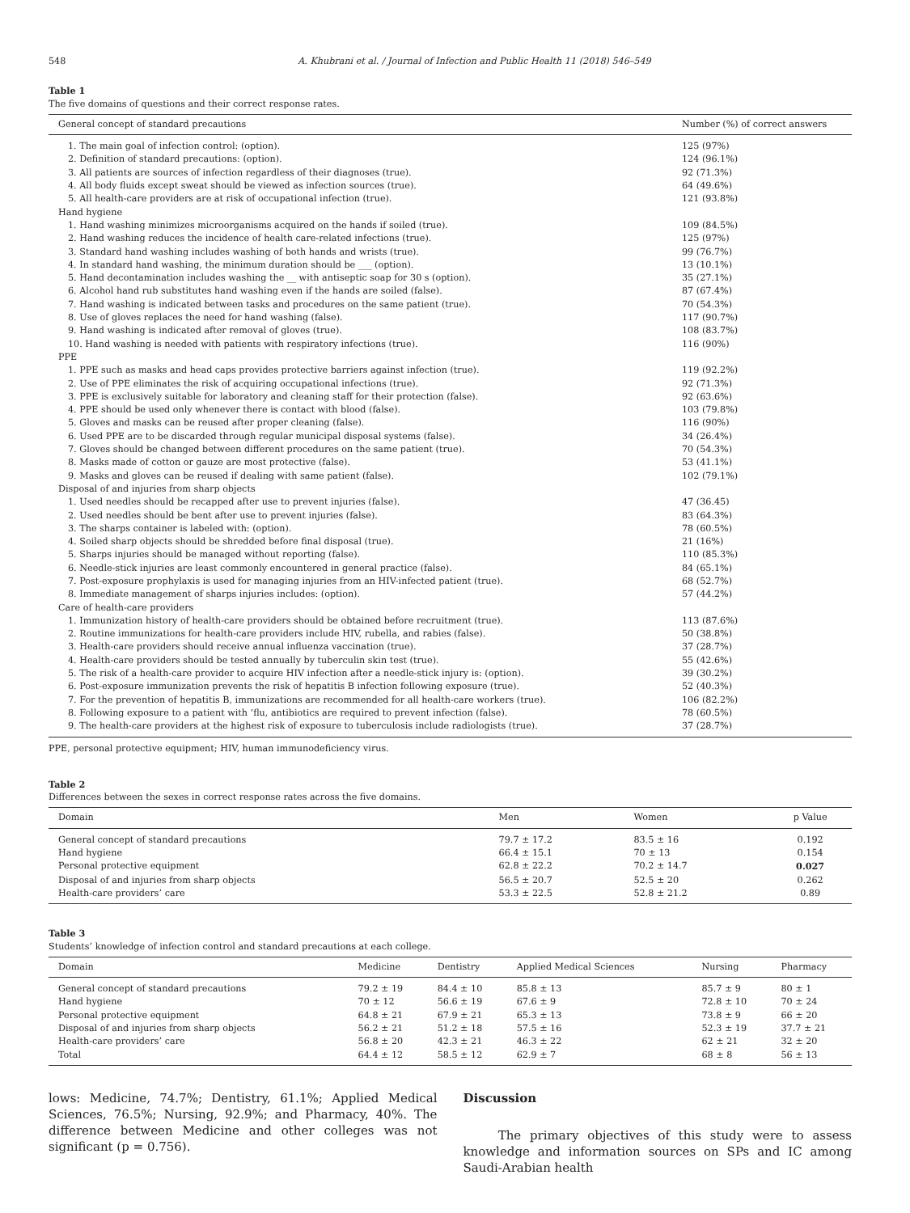548 A. Khubrani et al. / Journal of Infection and Public Health 11 (2018) 546–549
Table 1
The five domains of questions and their correct response rates.
| General concept of standard precautions | Number (%) of correct answers |
| --- | --- |
| 1. The main goal of infection control: (option). | 125 (97%) |
| 2. Definition of standard precautions: (option). | 124 (96.1%) |
| 3. All patients are sources of infection regardless of their diagnoses (true). | 92 (71.3%) |
| 4. All body fluids except sweat should be viewed as infection sources (true). | 64 (49.6%) |
| 5. All health-care providers are at risk of occupational infection (true). | 121 (93.8%) |
| Hand hygiene | |
| 1. Hand washing minimizes microorganisms acquired on the hands if soiled (true). | 109 (84.5%) |
| 2. Hand washing reduces the incidence of health care-related infections (true). | 125 (97%) |
| 3. Standard hand washing includes washing of both hands and wrists (true). | 99 (76.7%) |
| 4. In standard hand washing, the minimum duration should be ___ (option). | 13 (10.1%) |
| 5. Hand decontamination includes washing the __ with antiseptic soap for 30 s (option). | 35 (27.1%) |
| 6. Alcohol hand rub substitutes hand washing even if the hands are soiled (false). | 87 (67.4%) |
| 7. Hand washing is indicated between tasks and procedures on the same patient (true). | 70 (54.3%) |
| 8. Use of gloves replaces the need for hand washing (false). | 117 (90.7%) |
| 9. Hand washing is indicated after removal of gloves (true). | 108 (83.7%) |
| 10. Hand washing is needed with patients with respiratory infections (true). | 116 (90%) |
| PPE | |
| 1. PPE such as masks and head caps provides protective barriers against infection (true). | 119 (92.2%) |
| 2. Use of PPE eliminates the risk of acquiring occupational infections (true). | 92 (71.3%) |
| 3. PPE is exclusively suitable for laboratory and cleaning staff for their protection (false). | 92 (63.6%) |
| 4. PPE should be used only whenever there is contact with blood (false). | 103 (79.8%) |
| 5. Gloves and masks can be reused after proper cleaning (false). | 116 (90%) |
| 6. Used PPE are to be discarded through regular municipal disposal systems (false). | 34 (26.4%) |
| 7. Gloves should be changed between different procedures on the same patient (true). | 70 (54.3%) |
| 8. Masks made of cotton or gauze are most protective (false). | 53 (41.1%) |
| 9. Masks and gloves can be reused if dealing with same patient (false). | 102 (79.1%) |
| Disposal of and injuries from sharp objects | |
| 1. Used needles should be recapped after use to prevent injuries (false). | 47 (36.45) |
| 2. Used needles should be bent after use to prevent injuries (false). | 83 (64.3%) |
| 3. The sharps container is labeled with: (option). | 78 (60.5%) |
| 4. Soiled sharp objects should be shredded before final disposal (true). | 21 (16%) |
| 5. Sharps injuries should be managed without reporting (false). | 110 (85.3%) |
| 6. Needle-stick injuries are least commonly encountered in general practice (false). | 84 (65.1%) |
| 7. Post-exposure prophylaxis is used for managing injuries from an HIV-infected patient (true). | 68 (52.7%) |
| 8. Immediate management of sharps injuries includes: (option). | 57 (44.2%) |
| Care of health-care providers | |
| 1. Immunization history of health-care providers should be obtained before recruitment (true). | 113 (87.6%) |
| 2. Routine immunizations for health-care providers include HIV, rubella, and rabies (false). | 50 (38.8%) |
| 3. Health-care providers should receive annual influenza vaccination (true). | 37 (28.7%) |
| 4. Health-care providers should be tested annually by tuberculin skin test (true). | 55 (42.6%) |
| 5. The risk of a health-care provider to acquire HIV infection after a needle-stick injury is: (option). | 39 (30.2%) |
| 6. Post-exposure immunization prevents the risk of hepatitis B infection following exposure (true). | 52 (40.3%) |
| 7. For the prevention of hepatitis B, immunizations are recommended for all health-care workers (true). | 106 (82.2%) |
| 8. Following exposure to a patient with ‘flu, antibiotics are required to prevent infection (false). | 78 (60.5%) |
| 9. The health-care providers at the highest risk of exposure to tuberculosis include radiologists (true). | 37 (28.7%) |
PPE, personal protective equipment; HIV, human immunodeficiency virus.
Table 2
Differences between the sexes in correct response rates across the five domains.
| Domain | Men | Women | p Value |
| --- | --- | --- | --- |
| General concept of standard precautions | 79.7 ± 17.2 | 83.5 ± 16 | 0.192 |
| Hand hygiene | 66.4 ± 15.1 | 70 ± 13 | 0.154 |
| Personal protective equipment | 62.8 ± 22.2 | 70.2 ± 14.7 | 0.027 |
| Disposal of and injuries from sharp objects | 56.5 ± 20.7 | 52.5 ± 20 | 0.262 |
| Health-care providers’ care | 53.3 ± 22.5 | 52.8 ± 21.2 | 0.89 |
Table 3
Students’ knowledge of infection control and standard precautions at each college.
| Domain | Medicine | Dentistry | Applied Medical Sciences | Nursing | Pharmacy |
| --- | --- | --- | --- | --- | --- |
| General concept of standard precautions | 79.2 ± 19 | 84.4 ± 10 | 85.8 ± 13 | 85.7 ± 9 | 80 ± 1 |
| Hand hygiene | 70 ± 12 | 56.6 ± 19 | 67.6 ± 9 | 72.8 ± 10 | 70 ± 24 |
| Personal protective equipment | 64.8 ± 21 | 67.9 ± 21 | 65.3 ± 13 | 73.8 ± 9 | 66 ± 20 |
| Disposal of and injuries from sharp objects | 56.2 ± 21 | 51.2 ± 18 | 57.5 ± 16 | 52.3 ± 19 | 37.7 ± 21 |
| Health-care providers’ care | 56.8 ± 20 | 42.3 ± 21 | 46.3 ± 22 | 62 ± 21 | 32 ± 20 |
| Total | 64.4 ± 12 | 58.5 ± 12 | 62.9 ± 7 | 68 ± 8 | 56 ± 13 |
lows: Medicine, 74.7%; Dentistry, 61.1%; Applied Medical Sciences, 76.5%; Nursing, 92.9%; and Pharmacy, 40%. The difference between Medicine and other colleges was not significant (p = 0.756).
Discussion
The primary objectives of this study were to assess knowledge and information sources on SPs and IC among Saudi-Arabian health